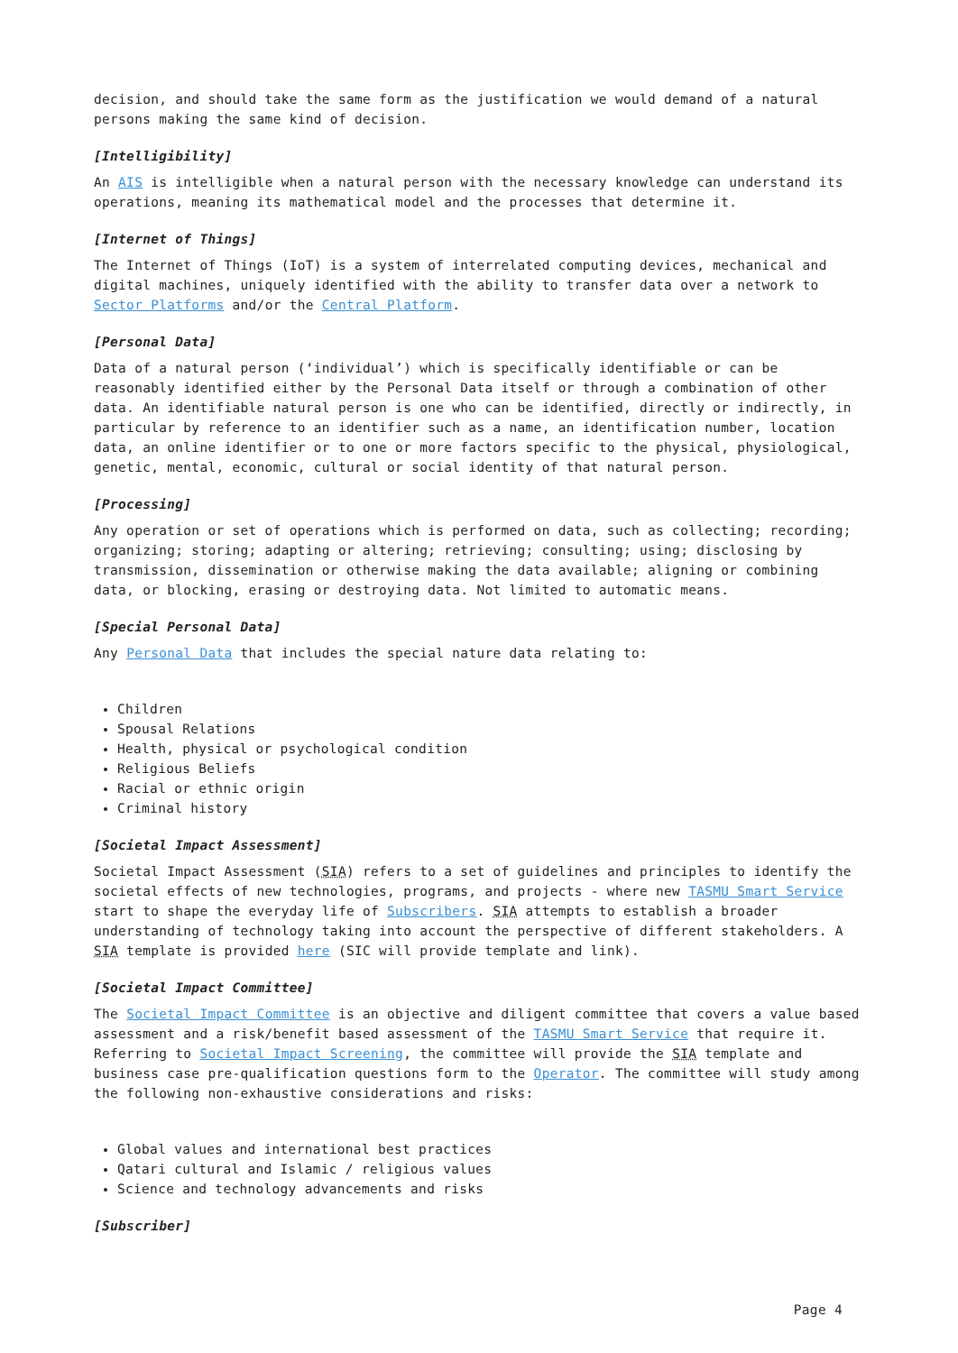decision, and should take the same form as the justification we would demand of a natural persons making the same kind of decision.
[Intelligibility]
An AIS is intelligible when a natural person with the necessary knowledge can understand its operations, meaning its mathematical model and the processes that determine it.
[Internet of Things]
The Internet of Things (IoT) is a system of interrelated computing devices, mechanical and digital machines, uniquely identified with the ability to transfer data over a network to Sector Platforms and/or the Central Platform.
[Personal Data]
Data of a natural person (‘individual’) which is specifically identifiable or can be reasonably identified either by the Personal Data itself or through a combination of other data. An identifiable natural person is one who can be identified, directly or indirectly, in particular by reference to an identifier such as a name, an identification number, location data, an online identifier or to one or more factors specific to the physical, physiological, genetic, mental, economic, cultural or social identity of that natural person.
[Processing]
Any operation or set of operations which is performed on data, such as collecting; recording; organizing; storing; adapting or altering; retrieving; consulting; using; disclosing by transmission, dissemination or otherwise making the data available; aligning or combining data, or blocking, erasing or destroying data. Not limited to automatic means.
[Special Personal Data]
Any Personal Data that includes the special nature data relating to:
Children
Spousal Relations
Health, physical or psychological condition
Religious Beliefs
Racial or ethnic origin
Criminal history
[Societal Impact Assessment]
Societal Impact Assessment (SIA) refers to a set of guidelines and principles to identify the societal effects of new technologies, programs, and projects - where new TASMU Smart Service start to shape the everyday life of Subscribers. SIA attempts to establish a broader understanding of technology taking into account the perspective of different stakeholders. A SIA template is provided here (SIC will provide template and link).
[Societal Impact Committee]
The Societal Impact Committee is an objective and diligent committee that covers a value based assessment and a risk/benefit based assessment of the TASMU Smart Service that require it. Referring to Societal Impact Screening, the committee will provide the SIA template and business case pre-qualification questions form to the Operator. The committee will study among the following non-exhaustive considerations and risks:
Global values and international best practices
Qatari cultural and Islamic / religious values
Science and technology advancements and risks
[Subscriber]
Page 4